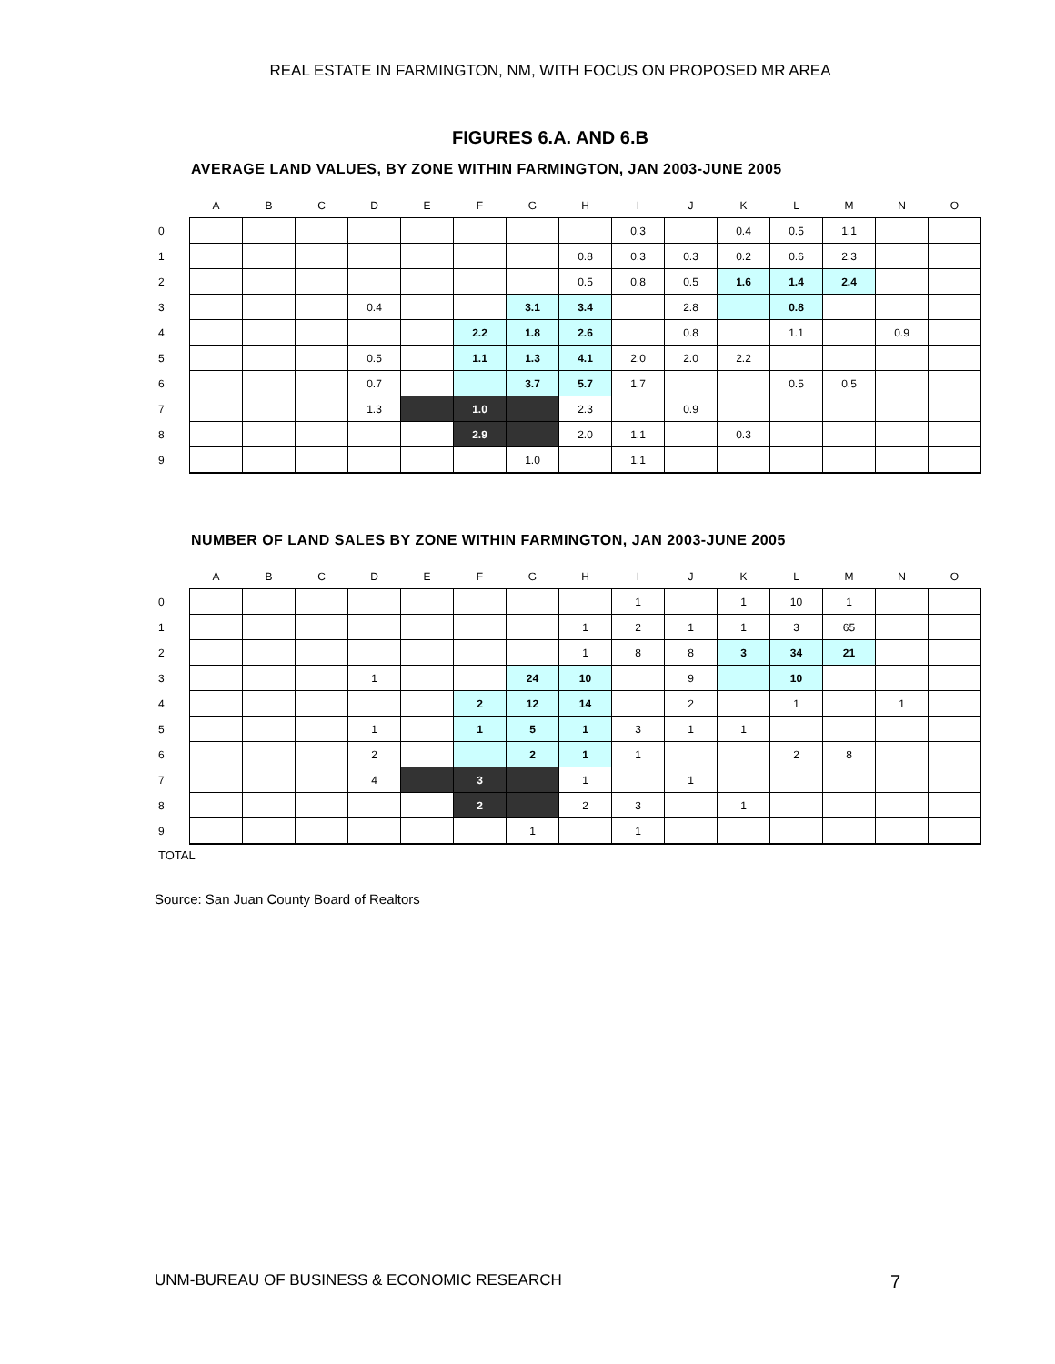REAL ESTATE IN FARMINGTON, NM, WITH FOCUS ON PROPOSED MR AREA
FIGURES 6.A. AND 6.B
AVERAGE LAND VALUES, BY ZONE WITHIN FARMINGTON, JAN 2003-JUNE 2005
| | A | B | C | D | E | F | G | H | I | J | K | L | M | N | O |
| --- | --- | --- | --- | --- | --- | --- | --- | --- | --- | --- | --- | --- | --- | --- | --- |
| 0 | | | | | | | | | 0.3 | | 0.4 | 0.5 | 1.1 | | |
| 1 | | | | | | | | 0.8 | 0.3 | 0.3 | 0.2 | 0.6 | 2.3 | | |
| 2 | | | | | | | | 0.5 | 0.8 | 0.5 | 1.6 | 1.4 | 2.4 | | |
| 3 | | | | 0.4 | | | 3.1 | 3.4 | | 2.8 | | 0.8 | | | |
| 4 | | | | | | 2.2 | 1.8 | 2.6 | | 0.8 | | 1.1 | | 0.9 | |
| 5 | | | | 0.5 | | 1.1 | 1.3 | 4.1 | 2.0 | 2.0 | 2.2 | | | | |
| 6 | | | | 0.7 | | | 3.7 | 5.7 | 1.7 | | | 0.5 | 0.5 | | |
| 7 | | | | 1.3 | | 1.0 | | 2.3 | | 0.9 | | | | | |
| 8 | | | | | | 2.9 | | 2.0 | 1.1 | | 0.3 | | | | |
| 9 | | | | | | | 1.0 | | 1.1 | | | | | | |
NUMBER OF LAND SALES BY ZONE WITHIN FARMINGTON, JAN 2003-JUNE 2005
| | A | B | C | D | E | F | G | H | I | J | K | L | M | N | O |
| --- | --- | --- | --- | --- | --- | --- | --- | --- | --- | --- | --- | --- | --- | --- | --- |
| 0 | | | | | | | | | 1 | | 1 | 10 | 1 | | |
| 1 | | | | | | | | 1 | 2 | 1 | 1 | 3 | 65 | | |
| 2 | | | | | | | | 1 | 8 | 8 | 3 | 34 | 21 | | |
| 3 | | | | 1 | | | 24 | 10 | | 9 | | 10 | | | |
| 4 | | | | | | 2 | 12 | 14 | | 2 | | 1 | | 1 | |
| 5 | | | | 1 | | 1 | 5 | 1 | 3 | 1 | 1 | | | | |
| 6 | | | | 2 | | | 2 | 1 | 1 | | | 2 | 8 | | |
| 7 | | | | 4 | | 3 | | 1 | | 1 | | | | | |
| 8 | | | | | | 2 | | 2 | 3 | | 1 | | | | |
| 9 | | | | | | | 1 | | 1 | | | | | | |
TOTAL
Source: San Juan County Board of Realtors
UNM-BUREAU OF BUSINESS & ECONOMIC RESEARCH 7